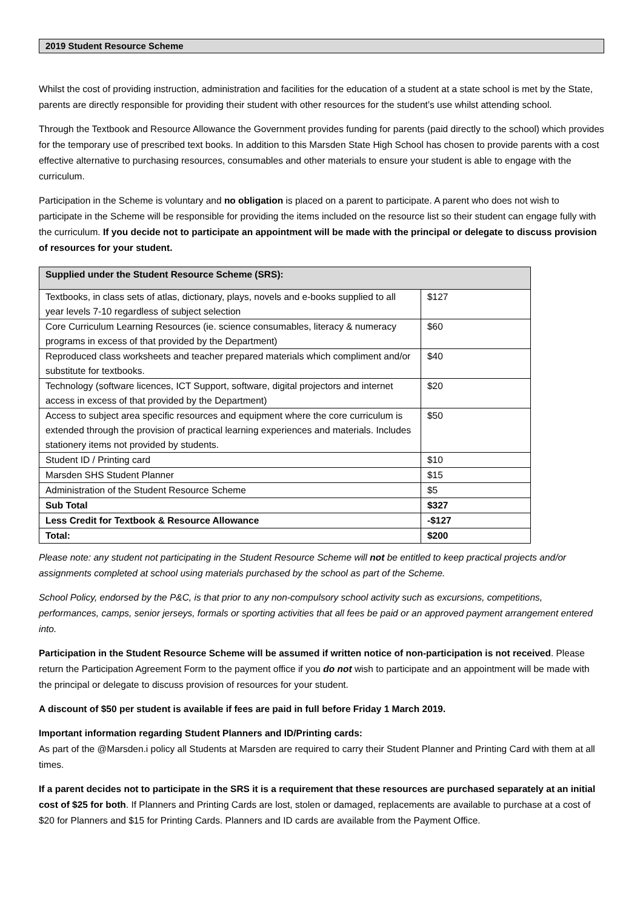2019 Student Resource Scheme
Whilst the cost of providing instruction, administration and facilities for the education of a student at a state school is met by the State, parents are directly responsible for providing their student with other resources for the student’s use whilst attending school.
Through the Textbook and Resource Allowance the Government provides funding for parents (paid directly to the school) which provides for the temporary use of prescribed text books. In addition to this Marsden State High School has chosen to provide parents with a cost effective alternative to purchasing resources, consumables and other materials to ensure your student is able to engage with the curriculum.
Participation in the Scheme is voluntary and no obligation is placed on a parent to participate. A parent who does not wish to participate in the Scheme will be responsible for providing the items included on the resource list so their student can engage fully with the curriculum. If you decide not to participate an appointment will be made with the principal or delegate to discuss provision of resources for your student.
| Supplied under the Student Resource Scheme (SRS): | |
| --- | --- |
| Textbooks, in class sets of atlas, dictionary, plays, novels and e-books supplied to all year levels 7-10 regardless of subject selection | $127 |
| Core Curriculum Learning Resources (ie. science consumables, literacy & numeracy programs in excess of that provided by the Department) | $60 |
| Reproduced class worksheets and teacher prepared materials which compliment and/or substitute for textbooks. | $40 |
| Technology (software licences, ICT Support, software, digital projectors and internet access in excess of that provided by the Department) | $20 |
| Access to subject area specific resources and equipment where the core curriculum is extended through the provision of practical learning experiences and materials. Includes stationery items not provided by students. | $50 |
| Student ID / Printing card | $10 |
| Marsden SHS Student Planner | $15 |
| Administration of the Student Resource Scheme | $5 |
| Sub Total | $327 |
| Less Credit for Textbook & Resource Allowance | -$127 |
| Total: | $200 |
Please note: any student not participating in the Student Resource Scheme will not be entitled to keep practical projects and/or assignments completed at school using materials purchased by the school as part of the Scheme.
School Policy, endorsed by the P&C, is that prior to any non-compulsory school activity such as excursions, competitions, performances, camps, senior jerseys, formals or sporting activities that all fees be paid or an approved payment arrangement entered into.
Participation in the Student Resource Scheme will be assumed if written notice of non-participation is not received. Please return the Participation Agreement Form to the payment office if you do not wish to participate and an appointment will be made with the principal or delegate to discuss provision of resources for your student.
A discount of $50 per student is available if fees are paid in full before Friday 1 March 2019.
Important information regarding Student Planners and ID/Printing cards:
As part of the @Marsden.i policy all Students at Marsden are required to carry their Student Planner and Printing Card with them at all times.
If a parent decides not to participate in the SRS it is a requirement that these resources are purchased separately at an initial cost of $25 for both. If Planners and Printing Cards are lost, stolen or damaged, replacements are available to purchase at a cost of $20 for Planners and $15 for Printing Cards. Planners and ID cards are available from the Payment Office.